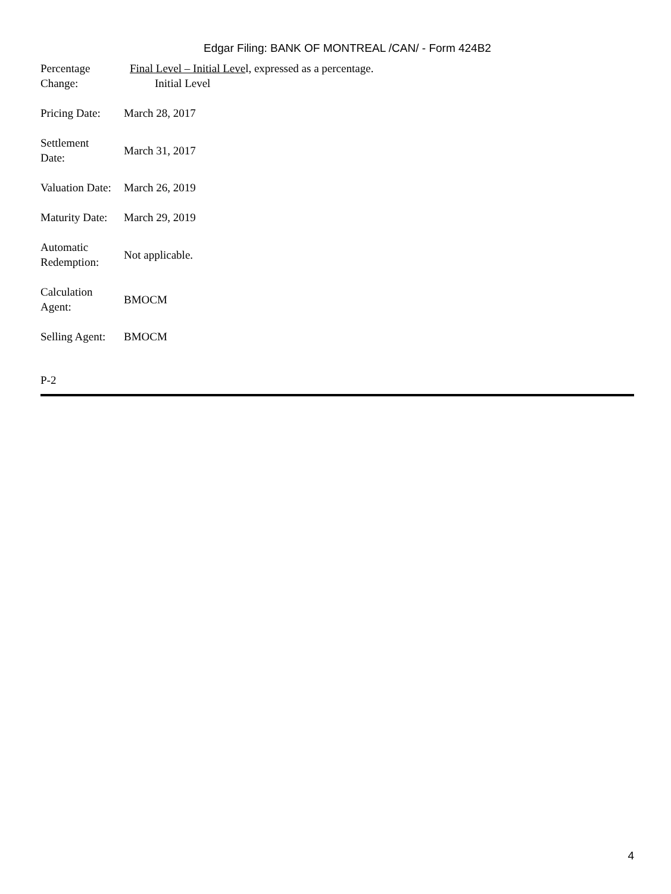Edgar Filing: BANK OF MONTREAL /CAN/ - Form 424B2
| Percentage Change: | Final Level – Initial Leve l, expressed as a percentage. Initial Level |
| Pricing Date: | March 28, 2017 |
| Settlement Date: | March 31, 2017 |
| Valuation Date: | March 26, 2019 |
| Maturity Date: | March 29, 2019 |
| Automatic Redemption: | Not applicable. |
| Calculation Agent: | BMOCM |
| Selling Agent: | BMOCM |
P-2
4